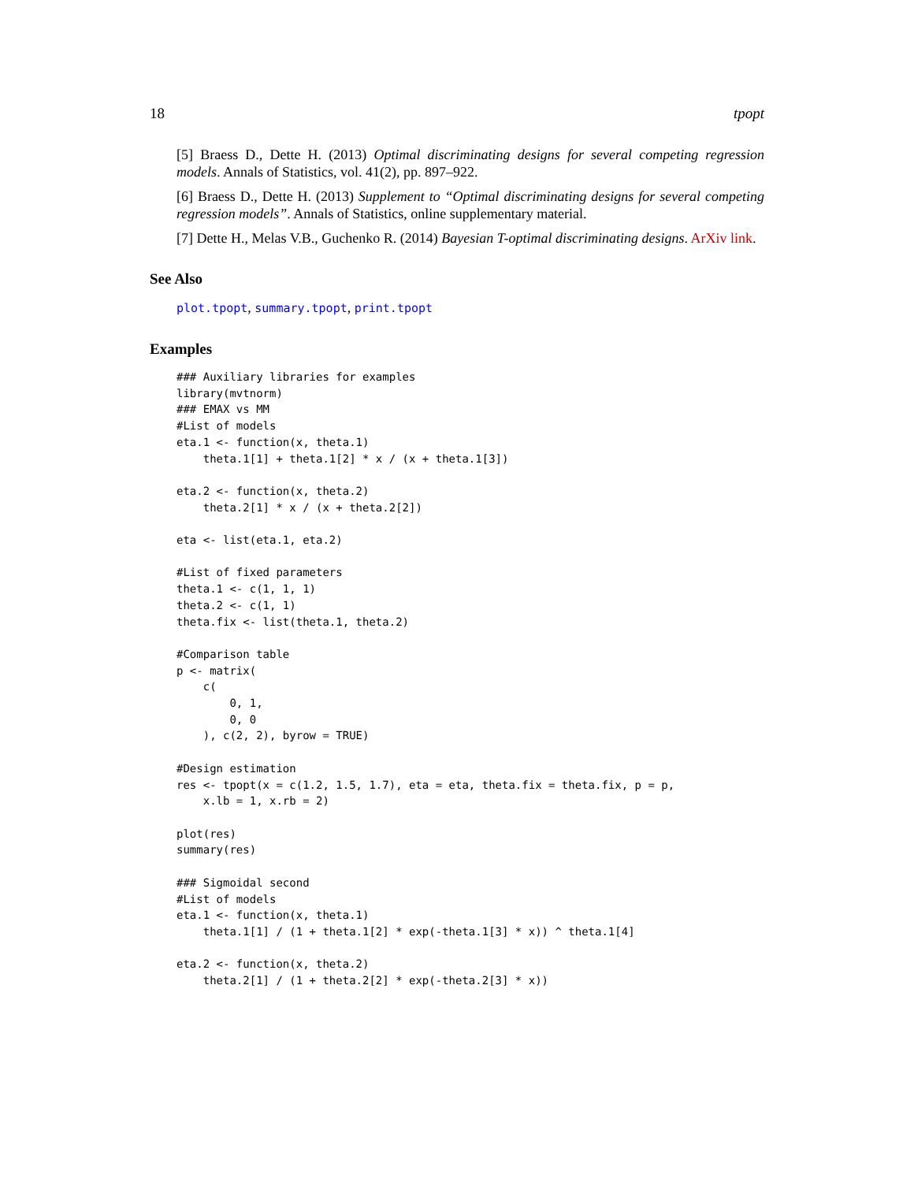18 tpopt
[5] Braess D., Dette H. (2013) Optimal discriminating designs for several competing regression models. Annals of Statistics, vol. 41(2), pp. 897–922.
[6] Braess D., Dette H. (2013) Supplement to “Optimal discriminating designs for several competing regression models”. Annals of Statistics, online supplementary material.
[7] Dette H., Melas V.B., Guchenko R. (2014) Bayesian T-optimal discriminating designs. ArXiv link.
See Also
plot.tpopt, summary.tpopt, print.tpopt
Examples
### Auxiliary libraries for examples
library(mvtnorm)
### EMAX vs MM
#List of models
eta.1 <- function(x, theta.1)
    theta.1[1] + theta.1[2] * x / (x + theta.1[3])

eta.2 <- function(x, theta.2)
    theta.2[1] * x / (x + theta.2[2])

eta <- list(eta.1, eta.2)

#List of fixed parameters
theta.1 <- c(1, 1, 1)
theta.2 <- c(1, 1)
theta.fix <- list(theta.1, theta.2)

#Comparison table
p <- matrix(
    c(
        0, 1,
        0, 0
    ), c(2, 2), byrow = TRUE)

#Design estimation
res <- tpopt(x = c(1.2, 1.5, 1.7), eta = eta, theta.fix = theta.fix, p = p,
    x.lb = 1, x.rb = 2)

plot(res)
summary(res)

### Sigmoidal second
#List of models
eta.1 <- function(x, theta.1)
    theta.1[1] / (1 + theta.1[2] * exp(-theta.1[3] * x)) ^ theta.1[4]

eta.2 <- function(x, theta.2)
    theta.2[1] / (1 + theta.2[2] * exp(-theta.2[3] * x))